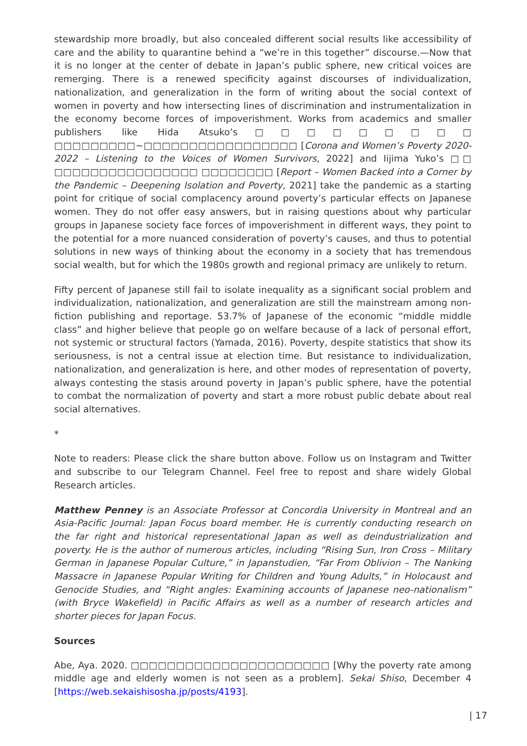stewardship more broadly, but also concealed different social results like accessibility of care and the ability to quarantine behind a “we’re in this together” discourse.—Now that it is no longer at the center of debate in Japan’s public sphere, new critical voices are remerging. There is a renewed specificity against discourses of individualization, nationalization, and generalization in the form of writing about the social context of women in poverty and how intersecting lines of discrimination and instrumentalization in the economy become forces of impoverishment. Works from academics and smaller publishers like Hida Atsuko’s□□□□□□□□□ □□□□□□□□□~□□□□□□□□□□□□□□□□□ [Corona and Women’s Poverty 2020-2022 – Listening to the Voices of Women Survivors, 2022] and Iijima Yuko’s □□ □□□□□□□□□□□□□□□□ □□□□□□□□ [Report – Women Backed into a Corner by the Pandemic – Deepening Isolation and Poverty, 2021] take the pandemic as a starting point for critique of social complacency around poverty’s particular effects on Japanese women. They do not offer easy answers, but in raising questions about why particular groups in Japanese society face forces of impoverishment in different ways, they point to the potential for a more nuanced consideration of poverty’s causes, and thus to potential solutions in new ways of thinking about the economy in a society that has tremendous social wealth, but for which the 1980s growth and regional primacy are unlikely to return.
Fifty percent of Japanese still fail to isolate inequality as a significant social problem and individualization, nationalization, and generalization are still the mainstream among non-fiction publishing and reportage. 53.7% of Japanese of the economic “middle middle class” and higher believe that people go on welfare because of a lack of personal effort, not systemic or structural factors (Yamada, 2016). Poverty, despite statistics that show its seriousness, is not a central issue at election time. But resistance to individualization, nationalization, and generalization is here, and other modes of representation of poverty, always contesting the stasis around poverty in Japan’s public sphere, have the potential to combat the normalization of poverty and start a more robust public debate about real social alternatives.
*
Note to readers: Please click the share button above. Follow us on Instagram and Twitter and subscribe to our Telegram Channel. Feel free to repost and share widely Global Research articles.
Matthew Penney is an Associate Professor at Concordia University in Montreal and an Asia-Pacific Journal: Japan Focus board member. He is currently conducting research on the far right and historical representational Japan as well as deindustrialization and poverty. He is the author of numerous articles, including “Rising Sun, Iron Cross – Military German in Japanese Popular Culture,” in Japanstudien, “Far From Oblivion – The Nanking Massacre in Japanese Popular Writing for Children and Young Adults,” in Holocaust and Genocide Studies, and “Right angles: Examining accounts of Japanese neo-nationalism” (with Bryce Wakefield) in Pacific Affairs as well as a number of research articles and shorter pieces for Japan Focus.
Sources
Abe, Aya. 2020. □□□□□□□□□□□□□□□□□□□□□□ [Why the poverty rate among middle age and elderly women is not seen as a problem]. Sekai Shiso, December 4 [https://web.sekaishisosha.jp/posts/4193].
| 17